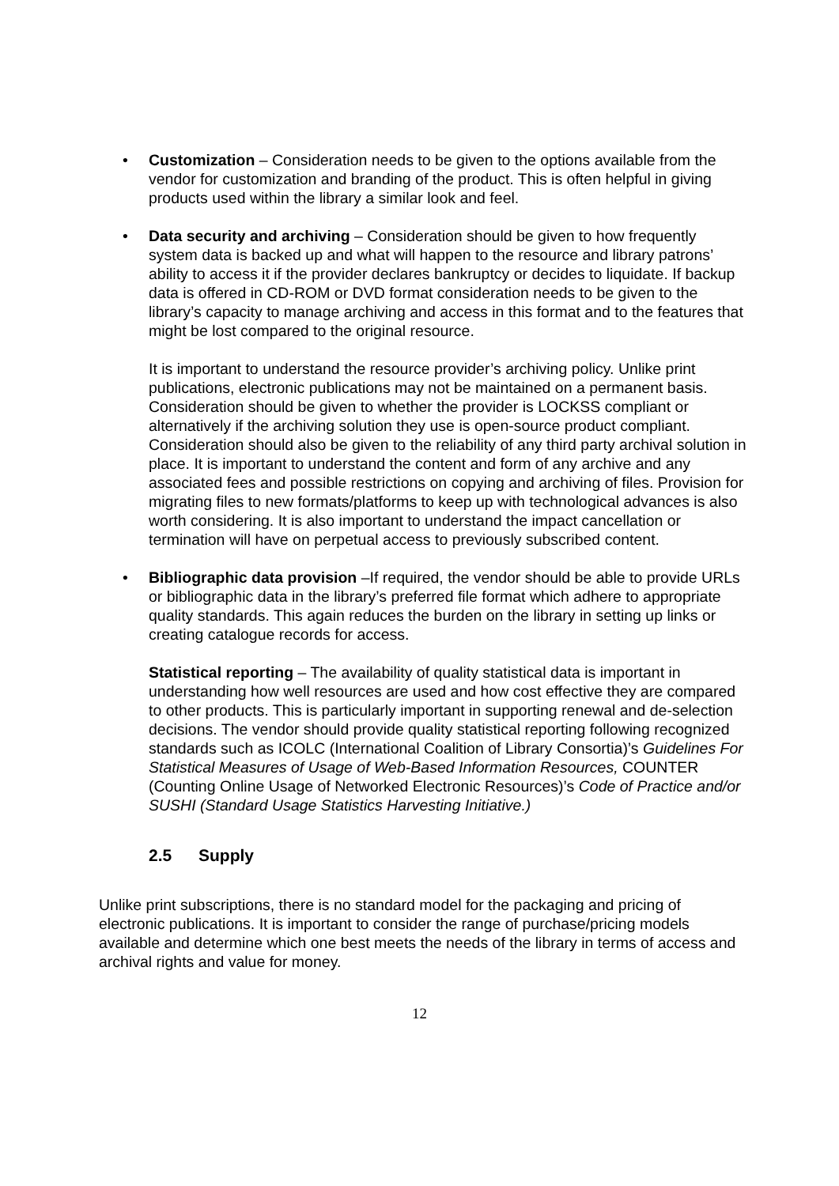• Customization – Consideration needs to be given to the options available from the vendor for customization and branding of the product. This is often helpful in giving products used within the library a similar look and feel.
• Data security and archiving – Consideration should be given to how frequently system data is backed up and what will happen to the resource and library patrons’ ability to access it if the provider declares bankruptcy or decides to liquidate. If backup data is offered in CD-ROM or DVD format consideration needs to be given to the library’s capacity to manage archiving and access in this format and to the features that might be lost compared to the original resource.
It is important to understand the resource provider’s archiving policy. Unlike print publications, electronic publications may not be maintained on a permanent basis. Consideration should be given to whether the provider is LOCKSS compliant or alternatively if the archiving solution they use is open-source product compliant. Consideration should also be given to the reliability of any third party archival solution in place. It is important to understand the content and form of any archive and any associated fees and possible restrictions on copying and archiving of files. Provision for migrating files to new formats/platforms to keep up with technological advances is also worth considering. It is also important to understand the impact cancellation or termination will have on perpetual access to previously subscribed content.
• Bibliographic data provision –If required, the vendor should be able to provide URLs or bibliographic data in the library’s preferred file format which adhere to appropriate quality standards. This again reduces the burden on the library in setting up links or creating catalogue records for access.
Statistical reporting – The availability of quality statistical data is important in understanding how well resources are used and how cost effective they are compared to other products. This is particularly important in supporting renewal and de-selection decisions. The vendor should provide quality statistical reporting following recognized standards such as ICOLC (International Coalition of Library Consortia)’s Guidelines For Statistical Measures of Usage of Web-Based Information Resources, COUNTER (Counting Online Usage of Networked Electronic Resources)’s Code of Practice and/or SUSHI (Standard Usage Statistics Harvesting Initiative.)
2.5 Supply
Unlike print subscriptions, there is no standard model for the packaging and pricing of electronic publications. It is important to consider the range of purchase/pricing models available and determine which one best meets the needs of the library in terms of access and archival rights and value for money.
12